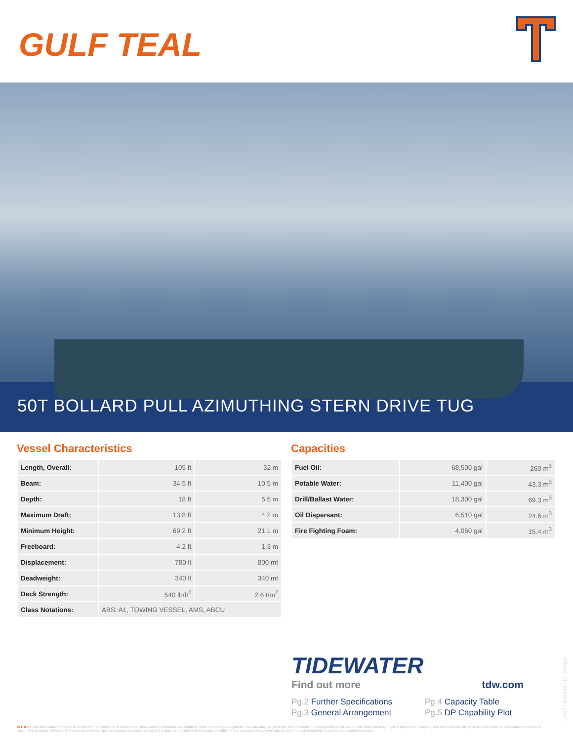GULF TEAL
50T BOLLARD PULL AZIMUTHING STERN DRIVE TUG
Vessel Characteristics
| Length, Overall: | 105 ft | 32 m |
| Beam: | 34.5 ft | 10.5 m |
| Depth: | 18 ft | 5.5 m |
| Maximum Draft: | 13.8 ft | 4.2 m |
| Minimum Height: | 69.2 ft | 21.1 m |
| Freeboard: | 4.2 ft | 1.3 m |
| Displacement: | 780 lt | 800 mt |
| Deadweight: | 340 lt | 340 mt |
| Deck Strength: | 540 lb/ft<sup>2</sup> | 2.6 t/m<sup>2</sup> |
| Class Notations: | ABS: A1, TOWING VESSEL, AMS, ABCU | |
Capacities
| Fuel Oil: | 68,500 gal | 260 m<sup>3</sup> |
| Potable Water: | 11,400 gal | 43.3 m<sup>3</sup> |
| Drill/Ballast Water: | 18,300 gal | 69.3 m<sup>3</sup> |
| Oil Dispersant: | 6,510 gal | 24.6 m<sup>3</sup> |
| Fire Fighting Foam: | 4,060 gal | 15.4 m<sup>3</sup> |
TIDEWATER
Find out more tdw.com
Pg.2 Further Specifications
Pg.3 General Arrangement
Pg.4 Capacity Table
Pg.5 DP Capability Plot
LAST UPDATE: 5/17/2022
NOTICE: The data contained herein is provided for convenience of reference to allow users to determine the suitability of the Company's equipment. The data may vary from the current condition of equipment which can only be determined by physical inspection. Company has exercised due diligence to insure that the data contained herein is reasonably accurate. However, Company does not warrant the accuracy or completeness of the data. In no event shall Company be liable for any damages whatsoever arising out of the use or inability to use the data contained herein.